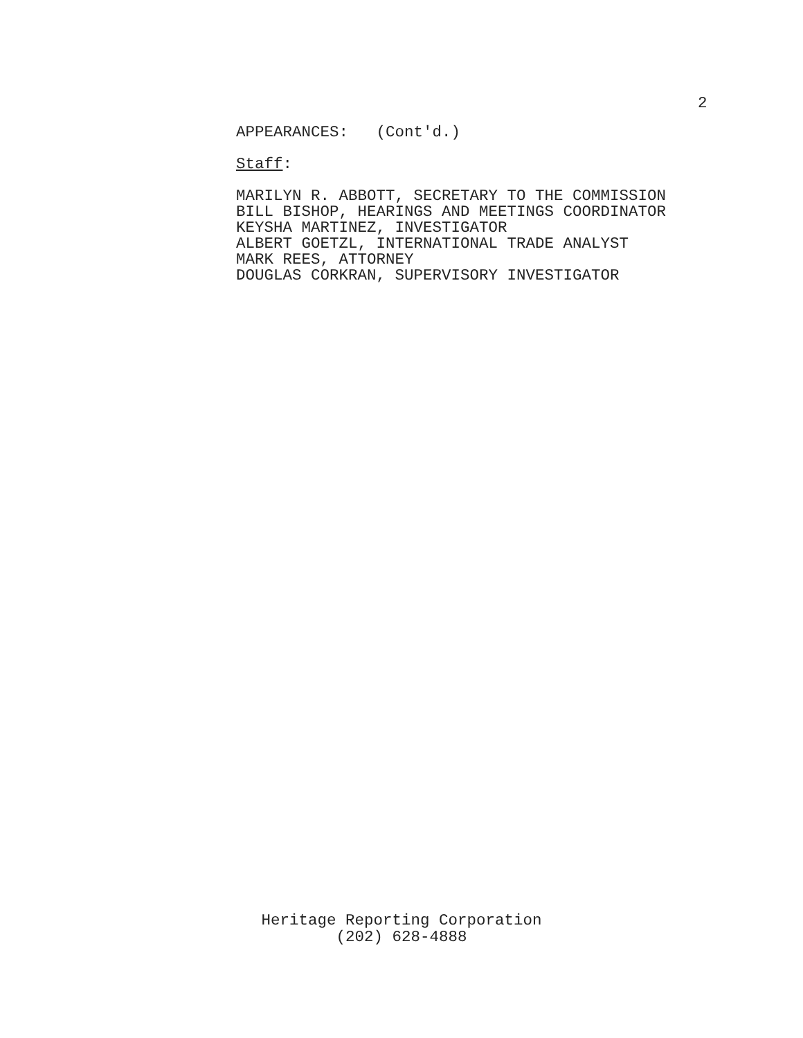2
APPEARANCES: (Cont'd.)
Staff:
MARILYN R. ABBOTT, SECRETARY TO THE COMMISSION BILL BISHOP, HEARINGS AND MEETINGS COORDINATOR KEYSHA MARTINEZ, INVESTIGATOR ALBERT GOETZL, INTERNATIONAL TRADE ANALYST MARK REES, ATTORNEY DOUGLAS CORKRAN, SUPERVISORY INVESTIGATOR
Heritage Reporting Corporation
(202) 628-4888